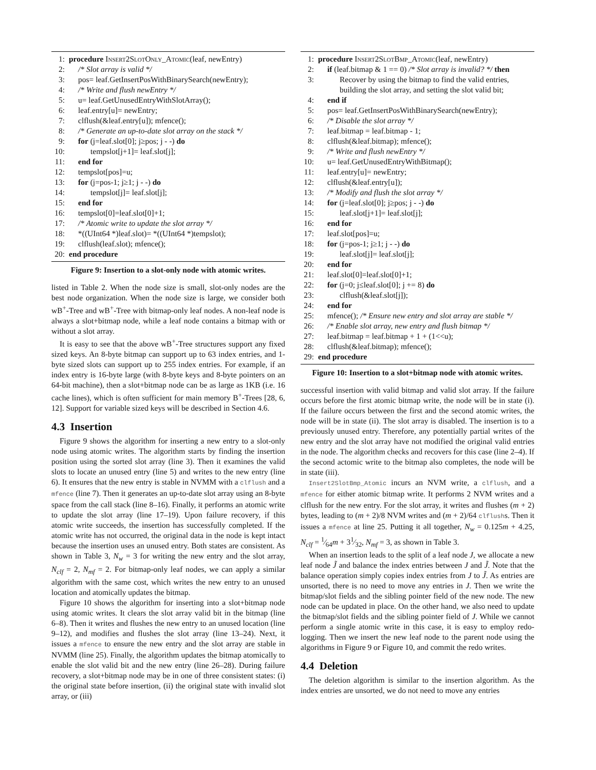1: procedure Insert2SlotOnly_Atomic(leaf, newEntry)
2: /* Slot array is valid */
3: pos= leaf.GetInsertPosWithBinarySearch(newEntry);
4: /* Write and flush newEntry */
5: u= leaf.GetUnusedEntryWithSlotArray();
6: leaf.entry[u]= newEntry;
7: clflush(&leaf.entry[u]); mfence();
8: /* Generate an up-to-date slot array on the stack */
9: for (j=leaf.slot[0]; j≥pos; j - -) do
10: tempslot[j+1]= leaf.slot[j];
11: end for
12: tempslot[pos]=u;
13: for (j=pos-1; j≥1; j - -) do
14: tempslot[j]= leaf.slot[j];
15: end for
16: tempslot[0]=leaf.slot[0]+1;
17: /* Atomic write to update the slot array */
18: *((UInt64 *)leaf.slot)= *((UInt64 *)tempslot);
19: clflush(leaf.slot); mfence();
20: end procedure
Figure 9: Insertion to a slot-only node with atomic writes.
listed in Table 2. When the node size is small, slot-only nodes are the best node organization. When the node size is large, we consider both wB<sup>+</sup>-Tree and wB<sup>+</sup>-Tree with bitmap-only leaf nodes. A non-leaf node is always a slot+bitmap node, while a leaf node contains a bitmap with or without a slot array.
It is easy to see that the above wB<sup>+</sup>-Tree structures support any fixed sized keys. An 8-byte bitmap can support up to 63 index entries, and 1-byte sized slots can support up to 255 index entries. For example, if an index entry is 16-byte large (with 8-byte keys and 8-byte pointers on an 64-bit machine), then a slot+bitmap node can be as large as 1KB (i.e. 16 cache lines), which is often sufficient for main memory B<sup>+</sup>-Trees [28, 6, 12]. Support for variable sized keys will be described in Section 4.6.
4.3 Insertion
Figure 9 shows the algorithm for inserting a new entry to a slot-only node using atomic writes. The algorithm starts by finding the insertion position using the sorted slot array (line 3). Then it examines the valid slots to locate an unused entry (line 5) and writes to the new entry (line 6). It ensures that the new entry is stable in NVMM with a clflush and a mfence (line 7). Then it generates an up-to-date slot array using an 8-byte space from the call stack (line 8–16). Finally, it performs an atomic write to update the slot array (line 17–19). Upon failure recovery, if this atomic write succeeds, the insertion has successfully completed. If the atomic write has not occurred, the original data in the node is kept intact because the insertion uses an unused entry. Both states are consistent. As shown in Table 3, N<sub>w</sub> = 3 for writing the new entry and the slot array, N<sub>clf</sub> = 2, N<sub>mf</sub> = 2. For bitmap-only leaf nodes, we can apply a similar algorithm with the same cost, which writes the new entry to an unused location and atomically updates the bitmap.
Figure 10 shows the algorithm for inserting into a slot+bitmap node using atomic writes. It clears the slot array valid bit in the bitmap (line 6–8). Then it writes and flushes the new entry to an unused location (line 9–12), and modifies and flushes the slot array (line 13–24). Next, it issues a mfence to ensure the new entry and the slot array are stable in NVMM (line 25). Finally, the algorithm updates the bitmap atomically to enable the slot valid bit and the new entry (line 26–28). During failure recovery, a slot+bitmap node may be in one of three consistent states: (i) the original state before insertion, (ii) the original state with invalid slot array, or (iii)
1: procedure Insert2SlotBmp_Atomic(leaf, newEntry)
2: if (leaf.bitmap & 1 == 0) /* Slot array is invalid? */ then
3: Recover by using the bitmap to find the valid entries, building the slot array, and setting the slot valid bit;
4: end if
5: pos= leaf.GetInsertPosWithBinarySearch(newEntry);
6: /* Disable the slot array */
7: leaf.bitmap = leaf.bitmap - 1;
8: clflush(&leaf.bitmap); mfence();
9: /* Write and flush newEntry */
10: u= leaf.GetUnusedEntryWithBitmap();
11: leaf.entry[u]= newEntry;
12: clflush(&leaf.entry[u]);
13: /* Modify and flush the slot array */
14: for (j=leaf.slot[0]; j≥pos; j - -) do
15: leaf.slot[j+1]= leaf.slot[j];
16: end for
17: leaf.slot[pos]=u;
18: for (j=pos-1; j≥1; j - -) do
19: leaf.slot[j]= leaf.slot[j];
20: end for
21: leaf.slot[0]=leaf.slot[0]+1;
22: for (j=0; j≤leaf.slot[0]; j += 8) do
23: clflush(&leaf.slot[j]);
24: end for
25: mfence(); /* Ensure new entry and slot array are stable */
26: /* Enable slot array, new entry and flush bitmap */
27: leaf.bitmap = leaf.bitmap + 1 + (1<<u);
28: clflush(&leaf.bitmap); mfence();
29: end procedure
Figure 10: Insertion to a slot+bitmap node with atomic writes.
successful insertion with valid bitmap and valid slot array. If the failure occurs before the first atomic bitmap write, the node will be in state (i). If the failure occurs between the first and the second atomic writes, the node will be in state (ii). The slot array is disabled. The insertion is to a previously unused entry. Therefore, any potentially partial writes of the new entry and the slot array have not modified the original valid entries in the node. The algorithm checks and recovers for this case (line 2–4). If the second actomic write to the bitmap also completes, the node will be in state (iii).
Insert2SlotBmp_Atomic incurs an NVM write, a clflush, and a mfence for either atomic bitmap write. It performs 2 NVM writes and a clflush for the new entry. For the slot array, it writes and flushes (m + 2) bytes, leading to (m + 2)/8 NVM writes and (m + 2)/64 clflushs. Then it issues a mfence at line 25. Putting it all together, N<sub>w</sub> = 0.125m + 4.25, N<sub>clf</sub> = 1⁄64m + 31⁄32, N<sub>mf</sub> = 3, as shown in Table 3.
When an insertion leads to the split of a leaf node J, we allocate a new leaf node J̃ and balance the index entries between J and J̃. Note that the balance operation simply copies index entries from J to J̃. As entries are unsorted, there is no need to move any entries in J. Then we write the bitmap/slot fields and the sibling pointer field of the new node. The new node can be updated in place. On the other hand, we also need to update the bitmap/slot fields and the sibling pointer field of J. While we cannot perform a single atomic write in this case, it is easy to employ redo-logging. Then we insert the new leaf node to the parent node using the algorithms in Figure 9 or Figure 10, and commit the redo writes.
4.4 Deletion
The deletion algorithm is similar to the insertion algorithm. As the index entries are unsorted, we do not need to move any entries